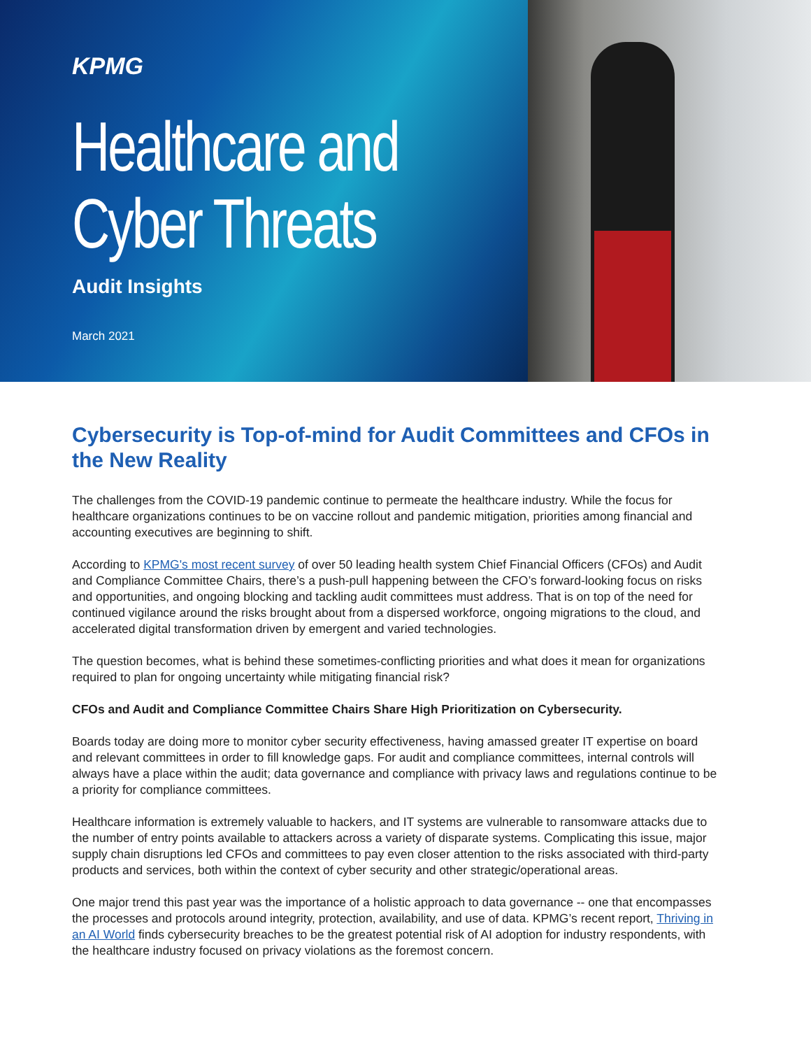KPMG
Healthcare and
Cyber Threats
Audit Insights
March 2021
Cybersecurity is Top-of-mind for Audit Committees and CFOs in the New Reality
The challenges from the COVID-19 pandemic continue to permeate the healthcare industry. While the focus for healthcare organizations continues to be on vaccine rollout and pandemic mitigation, priorities among financial and accounting executives are beginning to shift.
According to KPMG's most recent survey of over 50 leading health system Chief Financial Officers (CFOs) and Audit and Compliance Committee Chairs, there’s a push-pull happening between the CFO’s forward-looking focus on risks and opportunities, and ongoing blocking and tackling audit committees must address. That is on top of the need for continued vigilance around the risks brought about from a dispersed workforce, ongoing migrations to the cloud, and accelerated digital transformation driven by emergent and varied technologies.
The question becomes, what is behind these sometimes-conflicting priorities and what does it mean for organizations required to plan for ongoing uncertainty while mitigating financial risk?
CFOs and Audit and Compliance Committee Chairs Share High Prioritization on Cybersecurity.
Boards today are doing more to monitor cyber security effectiveness, having amassed greater IT expertise on board and relevant committees in order to fill knowledge gaps. For audit and compliance committees, internal controls will always have a place within the audit; data governance and compliance with privacy laws and regulations continue to be a priority for compliance committees.
Healthcare information is extremely valuable to hackers, and IT systems are vulnerable to ransomware attacks due to the number of entry points available to attackers across a variety of disparate systems. Complicating this issue, major supply chain disruptions led CFOs and committees to pay even closer attention to the risks associated with third-party products and services, both within the context of cyber security and other strategic/operational areas.
One major trend this past year was the importance of a holistic approach to data governance -- one that encompasses the processes and protocols around integrity, protection, availability, and use of data. KPMG’s recent report, Thriving in an AI World finds cybersecurity breaches to be the greatest potential risk of AI adoption for industry respondents, with the healthcare industry focused on privacy violations as the foremost concern.